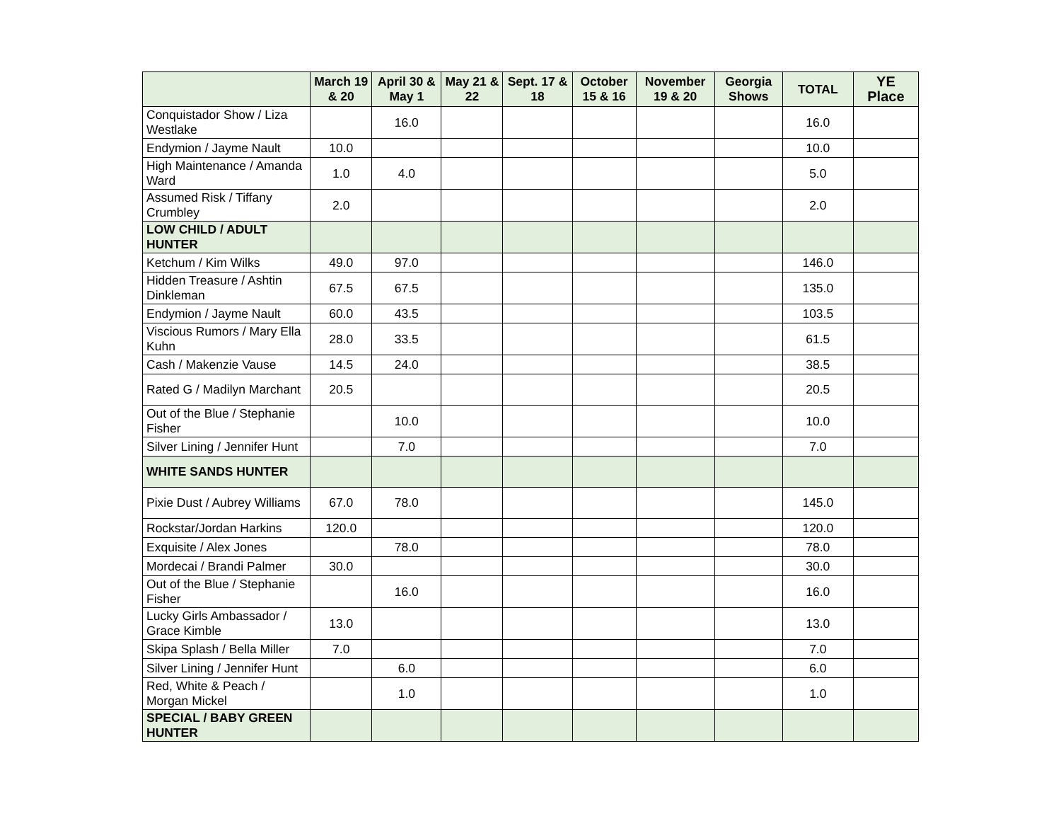| | March 19 & 20 | April 30 & May 1 | May 21 & 22 | Sept. 17 & 18 | October 15 & 16 | November 19 & 20 | Georgia Shows | TOTAL | YE Place |
| --- | --- | --- | --- | --- | --- | --- | --- | --- | --- |
| Conquistador Show / Liza Westlake | | 16.0 | | | | | | 16.0 | |
| Endymion / Jayme Nault | 10.0 | | | | | | | 10.0 | |
| High Maintenance / Amanda Ward | 1.0 | 4.0 | | | | | | 5.0 | |
| Assumed Risk / Tiffany Crumbley | 2.0 | | | | | | | 2.0 | |
| LOW CHILD / ADULT HUNTER | | | | | | | | | |
| Ketchum / Kim Wilks | 49.0 | 97.0 | | | | | | 146.0 | |
| Hidden Treasure / Ashtin Dinkleman | 67.5 | 67.5 | | | | | | 135.0 | |
| Endymion / Jayme Nault | 60.0 | 43.5 | | | | | | 103.5 | |
| Viscious Rumors / Mary Ella Kuhn | 28.0 | 33.5 | | | | | | 61.5 | |
| Cash / Makenzie Vause | 14.5 | 24.0 | | | | | | 38.5 | |
| Rated G / Madilyn Marchant | 20.5 | | | | | | | 20.5 | |
| Out of the Blue / Stephanie Fisher | | 10.0 | | | | | | 10.0 | |
| Silver Lining / Jennifer Hunt | | 7.0 | | | | | | 7.0 | |
| WHITE SANDS HUNTER | | | | | | | | | |
| Pixie Dust / Aubrey Williams | 67.0 | 78.0 | | | | | | 145.0 | |
| Rockstar/Jordan Harkins | 120.0 | | | | | | | 120.0 | |
| Exquisite / Alex Jones | | 78.0 | | | | | | 78.0 | |
| Mordecai / Brandi Palmer | 30.0 | | | | | | | 30.0 | |
| Out of the Blue / Stephanie Fisher | | 16.0 | | | | | | 16.0 | |
| Lucky Girls Ambassador / Grace Kimble | 13.0 | | | | | | | 13.0 | |
| Skipa Splash / Bella Miller | 7.0 | | | | | | | 7.0 | |
| Silver Lining / Jennifer Hunt | | 6.0 | | | | | | 6.0 | |
| Red, White & Peach / Morgan Mickel | | 1.0 | | | | | | 1.0 | |
| SPECIAL / BABY GREEN HUNTER | | | | | | | | | |